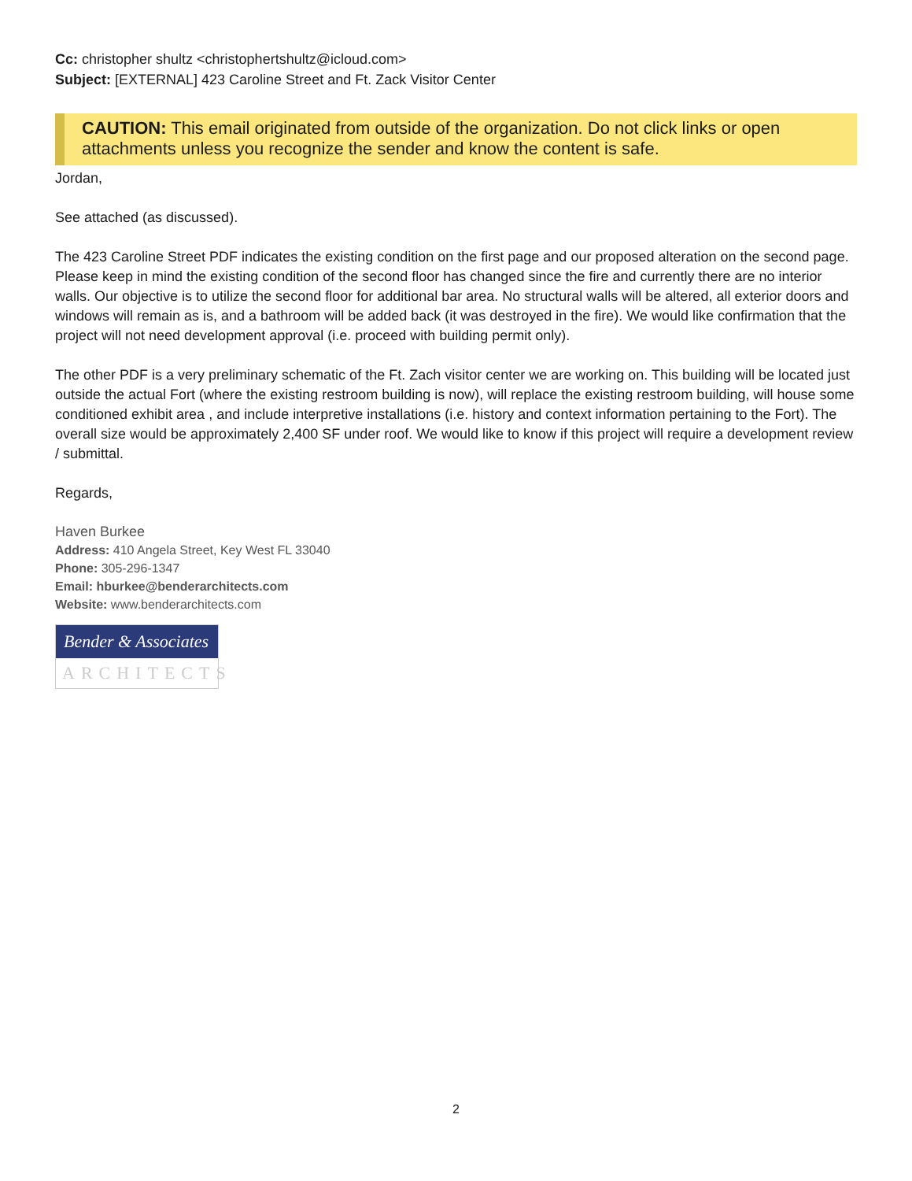Cc: christopher shultz <christophertshultz@icloud.com>
Subject: [EXTERNAL] 423 Caroline Street and Ft. Zack Visitor Center
CAUTION: This email originated from outside of the organization. Do not click links or open attachments unless you recognize the sender and know the content is safe.
Jordan,
See attached (as discussed).
The 423 Caroline Street PDF indicates the existing condition on the first page and our proposed alteration on the second page. Please keep in mind the existing condition of the second floor has changed since the fire and currently there are no interior walls. Our objective is to utilize the second floor for additional bar area. No structural walls will be altered, all exterior doors and windows will remain as is, and a bathroom will be added back (it was destroyed in the fire). We would like confirmation that the project will not need development approval (i.e. proceed with building permit only).
The other PDF is a very preliminary schematic of the Ft. Zach visitor center we are working on. This building will be located just outside the actual Fort (where the existing restroom building is now), will replace the existing restroom building, will house some conditioned exhibit area , and include interpretive installations (i.e. history and context information pertaining to the Fort). The overall size would be approximately 2,400 SF under roof. We would like to know if this project will require a development review / submittal.
Regards,
Haven Burkee
Address: 410 Angela Street, Key West FL 33040
Phone: 305-296-1347
Email: hburkee@benderarchitects.com
Website: www.benderarchitects.com
Bender & Associates
ARCHITECTS
2